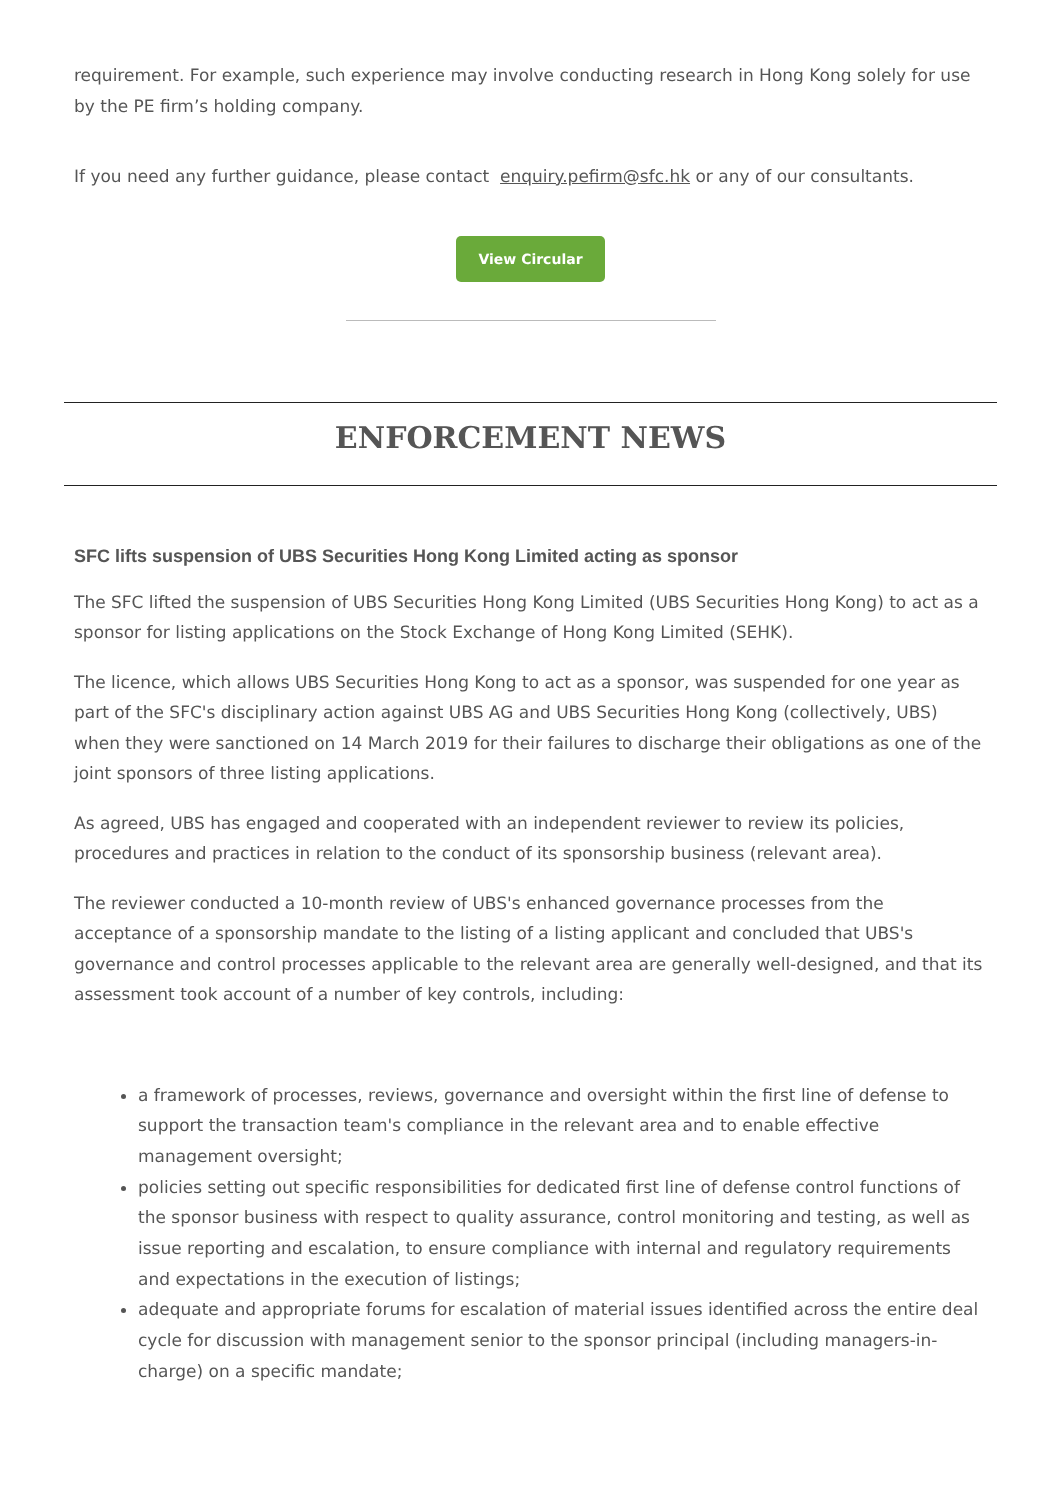requirement. For example, such experience may involve conducting research in Hong Kong solely for use by the PE firm’s holding company.
If you need any further guidance, please contact enquiry.pefirm@sfc.hk or any of our consultants.
View Circular
ENFORCEMENT NEWS
SFC lifts suspension of UBS Securities Hong Kong Limited acting as sponsor
The SFC lifted the suspension of UBS Securities Hong Kong Limited (UBS Securities Hong Kong) to act as a sponsor for listing applications on the Stock Exchange of Hong Kong Limited (SEHK).
The licence, which allows UBS Securities Hong Kong to act as a sponsor, was suspended for one year as part of the SFC's disciplinary action against UBS AG and UBS Securities Hong Kong (collectively, UBS) when they were sanctioned on 14 March 2019 for their failures to discharge their obligations as one of the joint sponsors of three listing applications.
As agreed, UBS has engaged and cooperated with an independent reviewer to review its policies, procedures and practices in relation to the conduct of its sponsorship business (relevant area).
The reviewer conducted a 10-month review of UBS's enhanced governance processes from the acceptance of a sponsorship mandate to the listing of a listing applicant and concluded that UBS's governance and control processes applicable to the relevant area are generally well-designed, and that its assessment took account of a number of key controls, including:
a framework of processes, reviews, governance and oversight within the first line of defense to support the transaction team's compliance in the relevant area and to enable effective management oversight;
policies setting out specific responsibilities for dedicated first line of defense control functions of the sponsor business with respect to quality assurance, control monitoring and testing, as well as issue reporting and escalation, to ensure compliance with internal and regulatory requirements and expectations in the execution of listings;
adequate and appropriate forums for escalation of material issues identified across the entire deal cycle for discussion with management senior to the sponsor principal (including managers-in-charge) on a specific mandate;